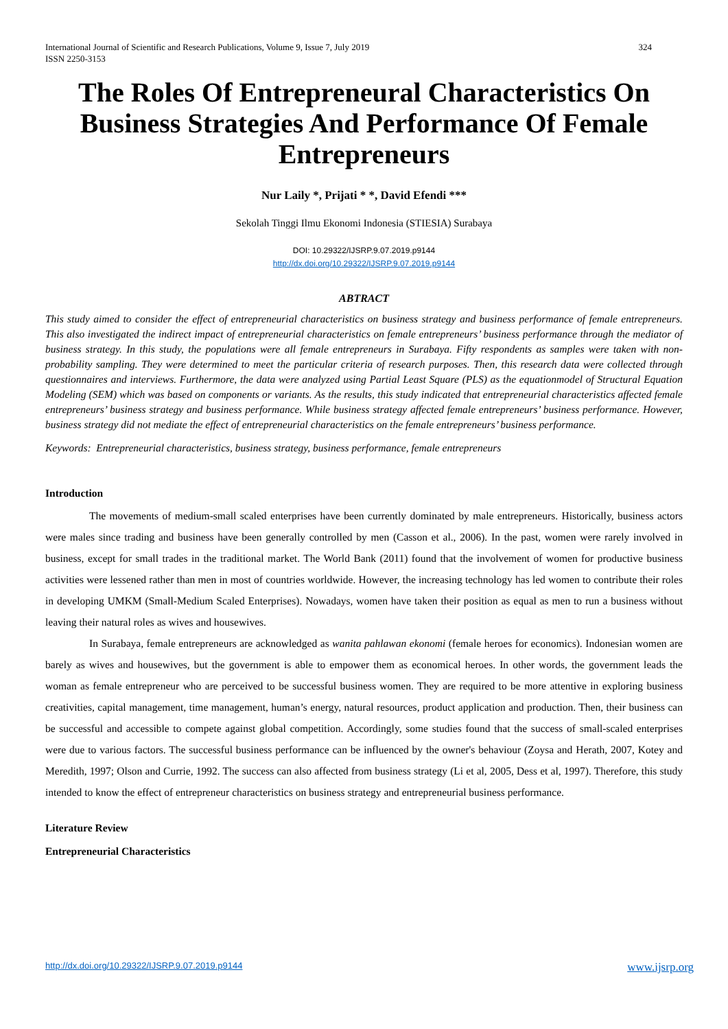International Journal of Scientific and Research Publications, Volume 9, Issue 7, July 2019
ISSN 2250-3153
324
The Roles Of Entrepreneural Characteristics On Business Strategies And Performance Of Female Entrepreneurs
Nur Laily *, Prijati * *, David Efendi ***
Sekolah Tinggi Ilmu Ekonomi Indonesia (STIESIA) Surabaya
DOI: 10.29322/IJSRP.9.07.2019.p9144
http://dx.doi.org/10.29322/IJSRP.9.07.2019.p9144
ABTRACT
This study aimed to consider the effect of entrepreneurial characteristics on business strategy and business performance of female entrepreneurs. This also investigated the indirect impact of entrepreneurial characteristics on female entrepreneurs’ business performance through the mediator of business strategy. In this study, the populations were all female entrepreneurs in Surabaya. Fifty respondents as samples were taken with non-probability sampling. They were determined to meet the particular criteria of research purposes. Then, this research data were collected through questionnaires and interviews. Furthermore, the data were analyzed using Partial Least Square (PLS) as the equationmodel of Structural Equation Modeling (SEM) which was based on components or variants. As the results, this study indicated that entrepreneurial characteristics affected female entrepreneurs’ business strategy and business performance. While business strategy affected female entrepreneurs’ business performance. However, business strategy did not mediate the effect of entrepreneurial characteristics on the female entrepreneurs’ business performance.
Keywords: Entrepreneurial characteristics, business strategy, business performance, female entrepreneurs
Introduction
The movements of medium-small scaled enterprises have been currently dominated by male entrepreneurs. Historically, business actors were males since trading and business have been generally controlled by men (Casson et al., 2006). In the past, women were rarely involved in business, except for small trades in the traditional market. The World Bank (2011) found that the involvement of women for productive business activities were lessened rather than men in most of countries worldwide. However, the increasing technology has led women to contribute their roles in developing UMKM (Small-Medium Scaled Enterprises). Nowadays, women have taken their position as equal as men to run a business without leaving their natural roles as wives and housewives.
In Surabaya, female entrepreneurs are acknowledged as wanita pahlawan ekonomi (female heroes for economics). Indonesian women are barely as wives and housewives, but the government is able to empower them as economical heroes. In other words, the government leads the woman as female entrepreneur who are perceived to be successful business women. They are required to be more attentive in exploring business creativities, capital management, time management, human’s energy, natural resources, product application and production. Then, their business can be successful and accessible to compete against global competition. Accordingly, some studies found that the success of small-scaled enterprises were due to various factors. The successful business performance can be influenced by the owner's behaviour (Zoysa and Herath, 2007, Kotey and Meredith, 1997; Olson and Currie, 1992. The success can also affected from business strategy (Li et al, 2005, Dess et al, 1997). Therefore, this study intended to know the effect of entrepreneur characteristics on business strategy and entrepreneurial business performance.
Literature Review
Entrepreneurial Characteristics
http://dx.doi.org/10.29322/IJSRP.9.07.2019.p9144 www.ijsrp.org